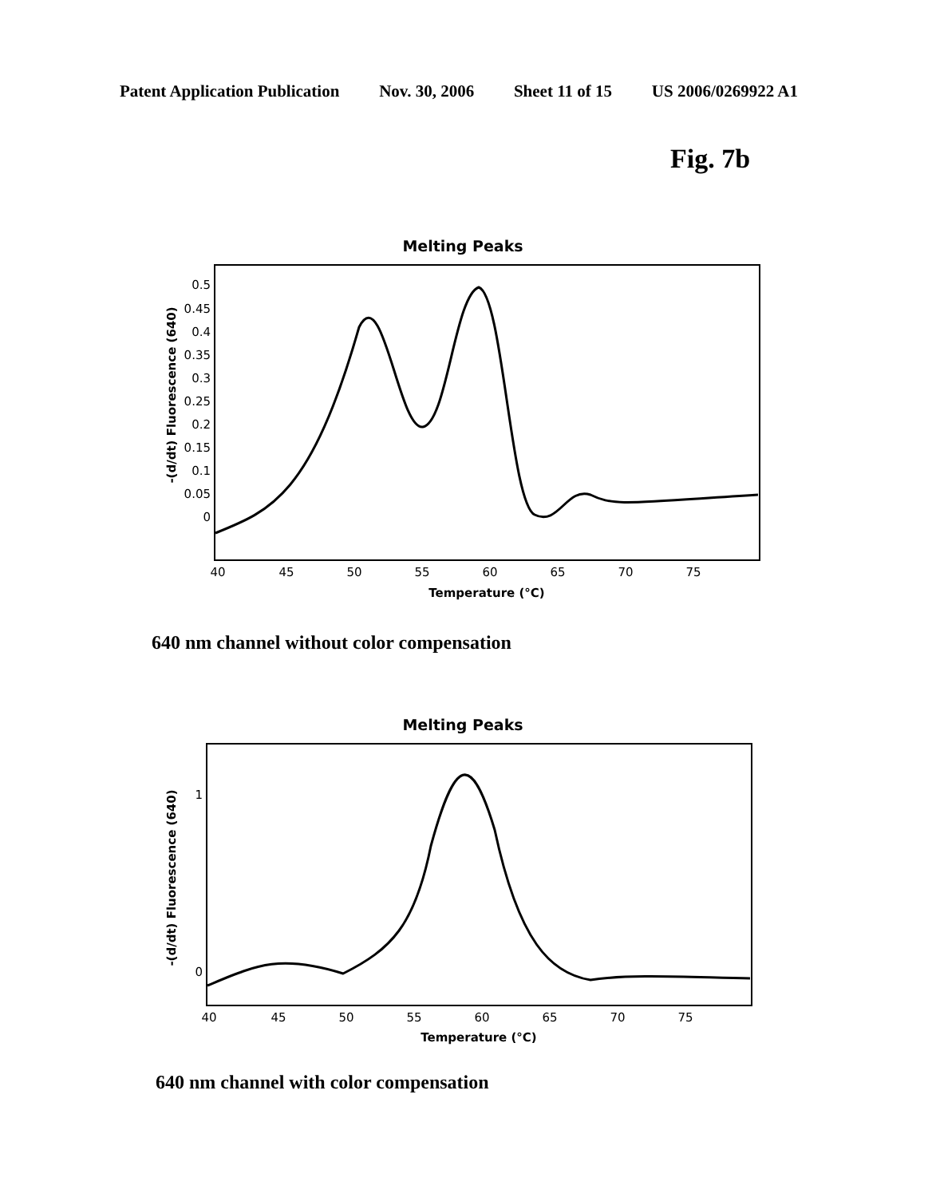Patent Application Publication Nov. 30, 2006 Sheet 11 of 15 US 2006/0269922 A1
Fig. 7b
Melting Peaks
-(d/dt) Fluorescence (640)
0.5
0.45
0.4
0.35
0.3
0.25
0.2
0.15
0.1
0.05
0
40
45
50
55
60
65
70
75
Temperature (°C)
640 nm channel without color compensation
Melting Peaks
-(d/dt) Fluorescence (640)
1
0
40
45
50
55
60
65
70
75
Temperature (°C)
640 nm channel with color compensation